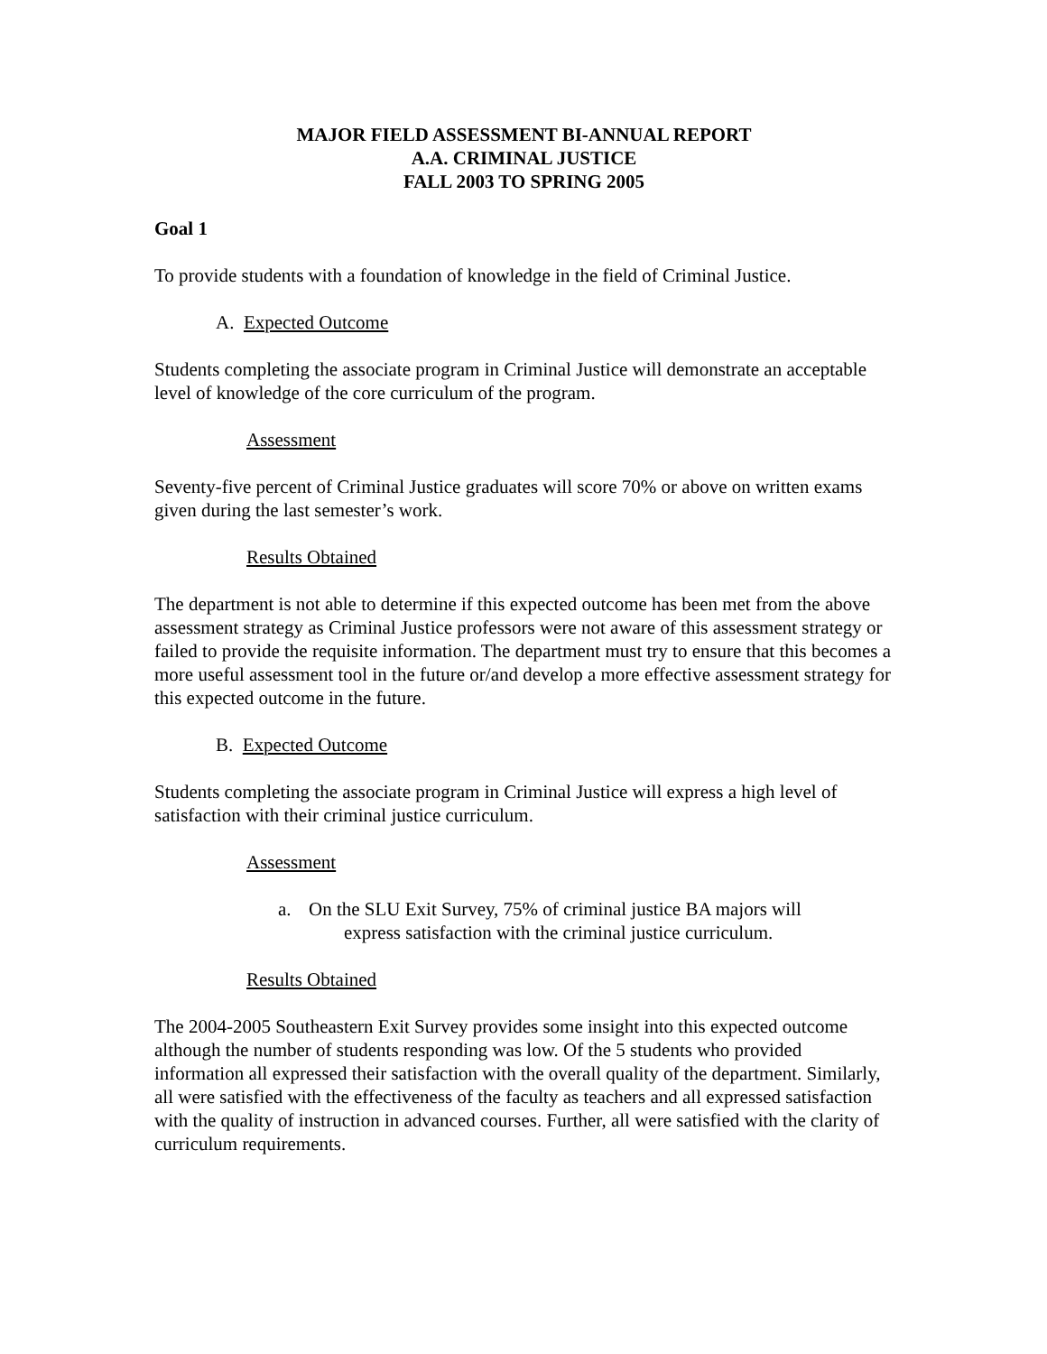MAJOR FIELD ASSESSMENT BI-ANNUAL REPORT
A.A. CRIMINAL JUSTICE
FALL 2003 TO SPRING 2005
Goal 1
To provide students with a foundation of knowledge in the field of Criminal Justice.
A. Expected Outcome
Students completing the associate program in Criminal Justice will demonstrate an acceptable level of knowledge of the core curriculum of the program.
Assessment
Seventy-five percent of Criminal Justice graduates will score 70% or above on written exams given during the last semester’s work.
Results Obtained
The department is not able to determine if this expected outcome has been met from the above assessment strategy as Criminal Justice professors were not aware of this assessment strategy or failed to provide the requisite information. The department must try to ensure that this becomes a more useful assessment tool in the future or/and develop a more effective assessment strategy for this expected outcome in the future.
B. Expected Outcome
Students completing the associate program in Criminal Justice will express a high level of satisfaction with their criminal justice curriculum.
Assessment
a. On the SLU Exit Survey, 75% of criminal justice BA majors will
express satisfaction with the criminal justice curriculum.
Results Obtained
The 2004-2005 Southeastern Exit Survey provides some insight into this expected outcome although the number of students responding was low. Of the 5 students who provided information all expressed their satisfaction with the overall quality of the department. Similarly, all were satisfied with the effectiveness of the faculty as teachers and all expressed satisfaction with the quality of instruction in advanced courses. Further, all were satisfied with the clarity of curriculum requirements.